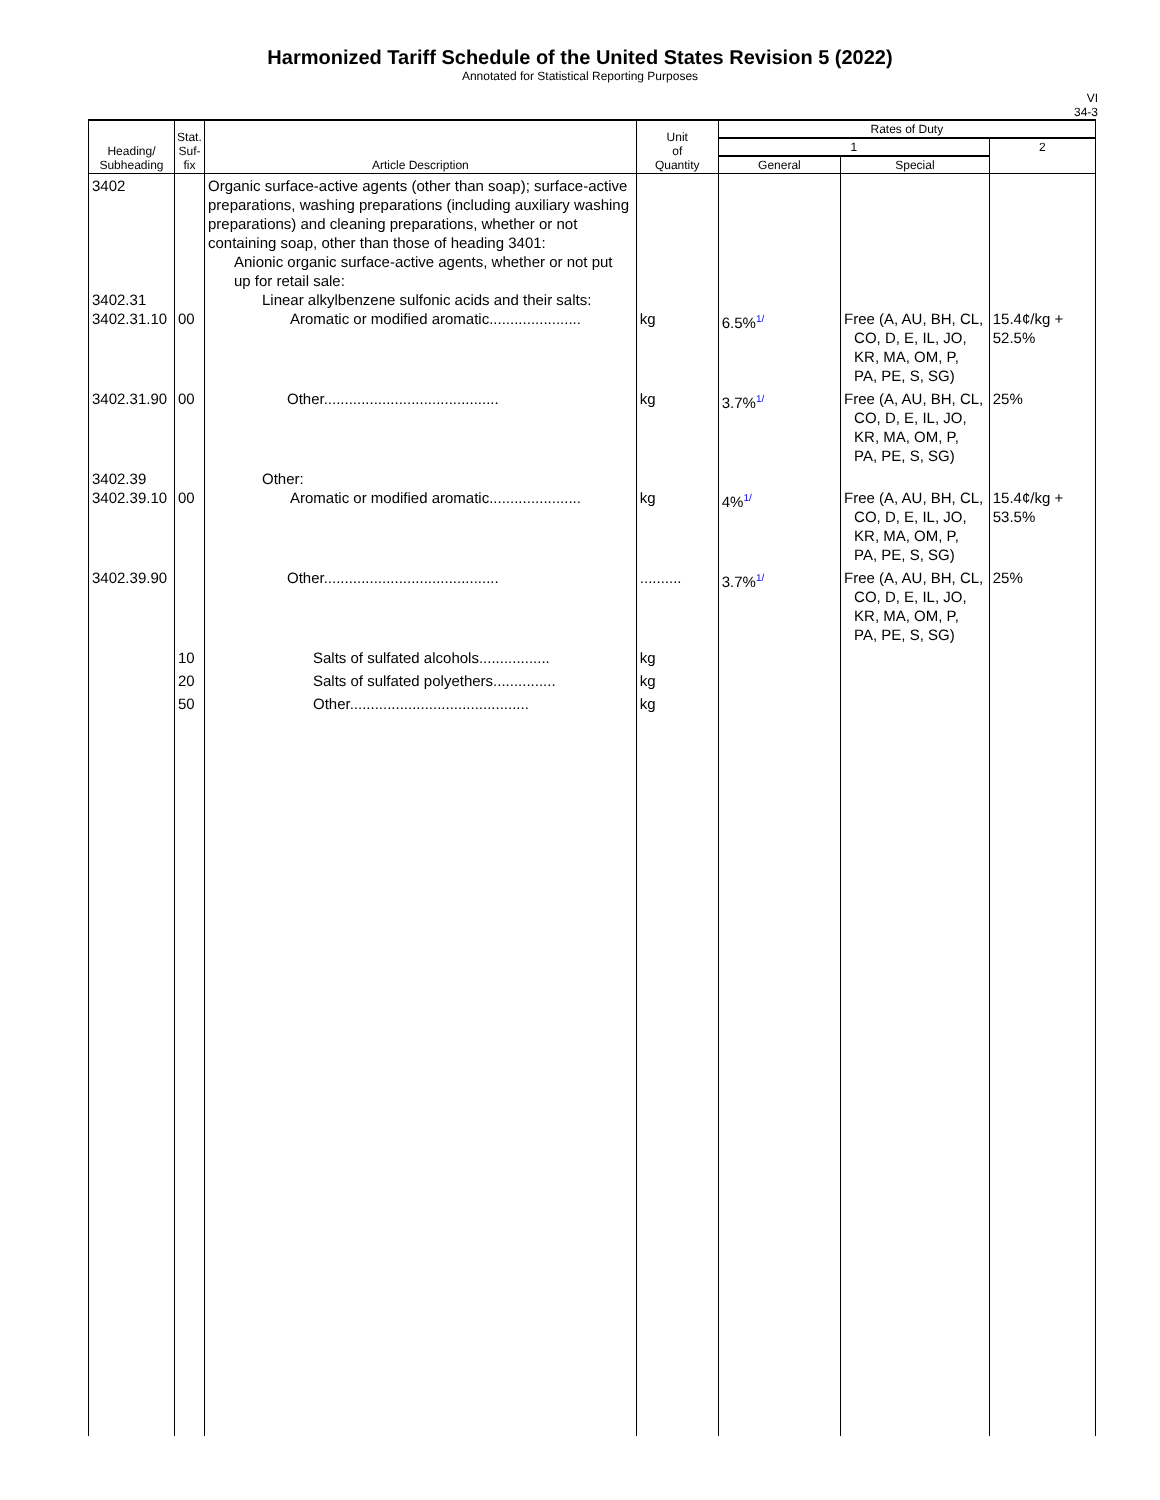Harmonized Tariff Schedule of the United States Revision 5 (2022)
Annotated for Statistical Reporting Purposes
VI
34-3
| Heading/ Subheading | Stat. Suf- fix | Article Description | Unit of Quantity | Rates of Duty | | |
| --- | --- | --- | --- | --- | --- | --- |
| | | | | 1 | | 2 |
| | | | | General | Special | |
| 3402 3402.31 3402.31.10 | 00 | Organic surface-active agents (other than soap); surface-active preparations, washing preparations (including auxiliary washing preparations) and cleaning preparations, whether or not containing soap, other than those of heading 3401: Anionic organic surface-active agents, whether or not put up for retail sale: Linear alkylbenzene sulfonic acids and their salts: Aromatic or modified aromatic...................... | kg | 6.5%<sup>1/</sup> | Free (A, AU, BH, CL, CO, D, E, IL, JO, KR, MA, OM, P, PA, PE, S, SG) | 15.4¢/kg + 52.5% |
| 3402.31.90 | 00 | Other.......................................... | kg | 3.7%<sup>1/</sup> | Free (A, AU, BH, CL, CO, D, E, IL, JO, KR, MA, OM, P, PA, PE, S, SG) | 25% |
| 3402.39 3402.39.10 | 00 | Other: Aromatic or modified aromatic...................... | kg | 4%<sup>1/</sup> | Free (A, AU, BH, CL, CO, D, E, IL, JO, KR, MA, OM, P, PA, PE, S, SG) | 15.4¢/kg + 53.5% |
| 3402.39.90 | | Other.......................................... | .......... | 3.7%<sup>1/</sup> | Free (A, AU, BH, CL, CO, D, E, IL, JO, KR, MA, OM, P, PA, PE, S, SG) | 25% |
| | 10 | Salts of sulfated alcohols................. | kg | | | |
| | 20 | Salts of sulfated polyethers............... | kg | | | |
| | 50 | Other........................................... | kg | | | |